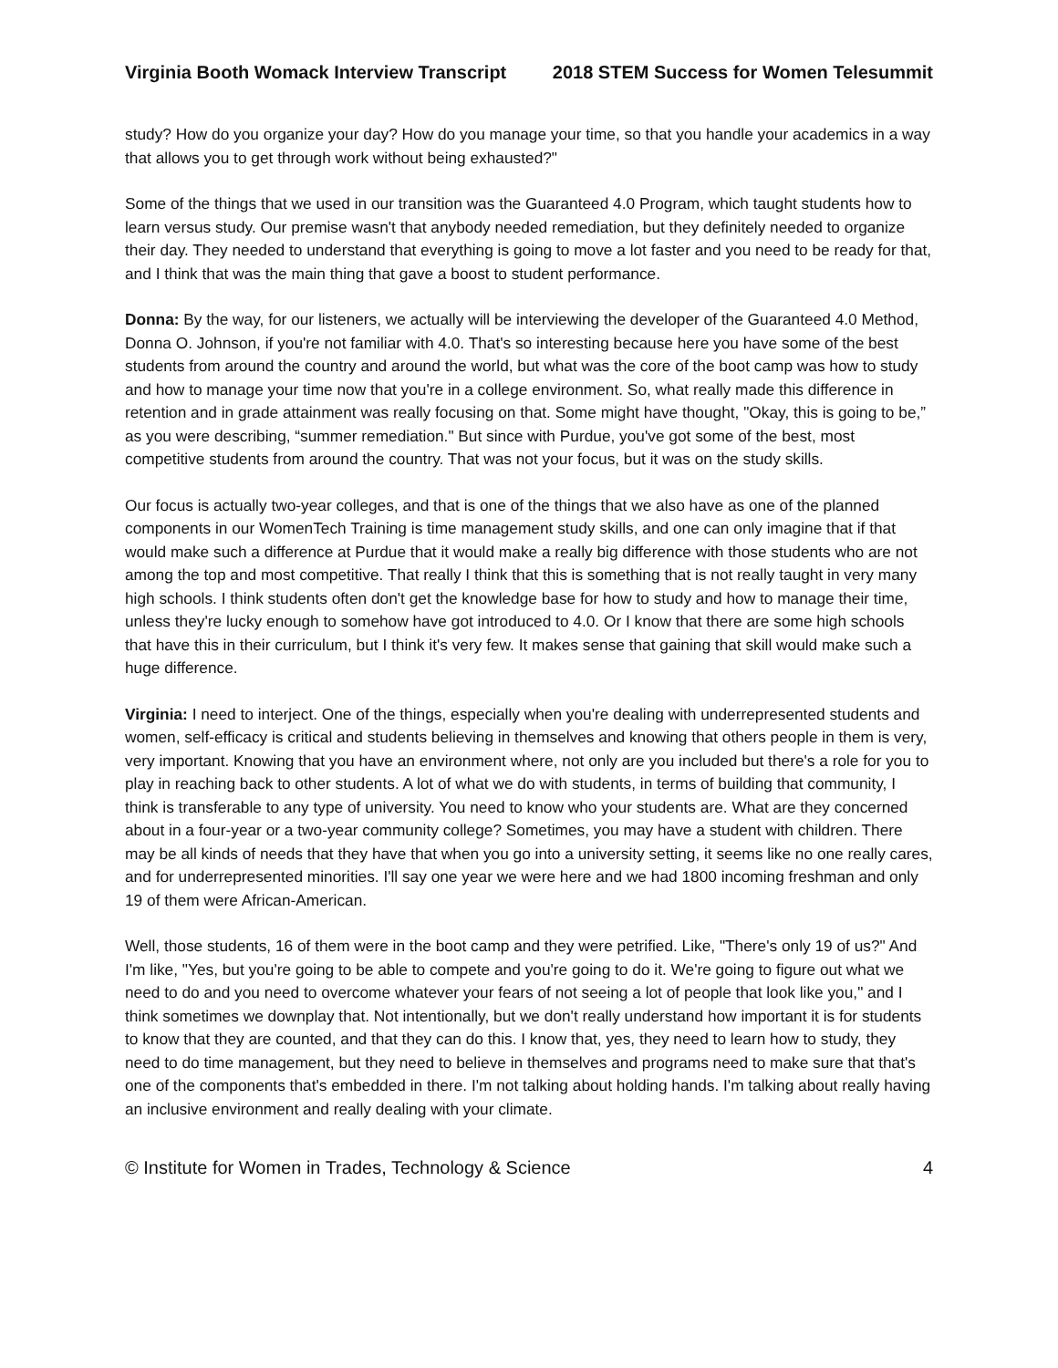Virginia Booth Womack Interview Transcript 2018 STEM Success for Women Telesummit
study? How do you organize your day? How do you manage your time, so that you handle your academics in a way that allows you to get through work without being exhausted?"
Some of the things that we used in our transition was the Guaranteed 4.0 Program, which taught students how to learn versus study. Our premise wasn't that anybody needed remediation, but they definitely needed to organize their day. They needed to understand that everything is going to move a lot faster and you need to be ready for that, and I think that was the main thing that gave a boost to student performance.
Donna: By the way, for our listeners, we actually will be interviewing the developer of the Guaranteed 4.0 Method, Donna O. Johnson, if you're not familiar with 4.0. That's so interesting because here you have some of the best students from around the country and around the world, but what was the core of the boot camp was how to study and how to manage your time now that you're in a college environment. So, what really made this difference in retention and in grade attainment was really focusing on that. Some might have thought, "Okay, this is going to be,” as you were describing, “summer remediation." But since with Purdue, you've got some of the best, most competitive students from around the country. That was not your focus, but it was on the study skills.
Our focus is actually two-year colleges, and that is one of the things that we also have as one of the planned components in our WomenTech Training is time management study skills, and one can only imagine that if that would make such a difference at Purdue that it would make a really big difference with those students who are not among the top and most competitive. That really I think that this is something that is not really taught in very many high schools. I think students often don't get the knowledge base for how to study and how to manage their time, unless they're lucky enough to somehow have got introduced to 4.0. Or I know that there are some high schools that have this in their curriculum, but I think it's very few. It makes sense that gaining that skill would make such a huge difference.
Virginia: I need to interject. One of the things, especially when you're dealing with underrepresented students and women, self-efficacy is critical and students believing in themselves and knowing that others people in them is very, very important. Knowing that you have an environment where, not only are you included but there's a role for you to play in reaching back to other students. A lot of what we do with students, in terms of building that community, I think is transferable to any type of university. You need to know who your students are. What are they concerned about in a four-year or a two-year community college? Sometimes, you may have a student with children. There may be all kinds of needs that they have that when you go into a university setting, it seems like no one really cares, and for underrepresented minorities. I'll say one year we were here and we had 1800 incoming freshman and only 19 of them were African-American.
Well, those students, 16 of them were in the boot camp and they were petrified. Like, "There's only 19 of us?" And I'm like, "Yes, but you're going to be able to compete and you're going to do it. We're going to figure out what we need to do and you need to overcome whatever your fears of not seeing a lot of people that look like you," and I think sometimes we downplay that. Not intentionally, but we don't really understand how important it is for students to know that they are counted, and that they can do this. I know that, yes, they need to learn how to study, they need to do time management, but they need to believe in themselves and programs need to make sure that that's one of the components that's embedded in there. I'm not talking about holding hands. I'm talking about really having an inclusive environment and really dealing with your climate.
© Institute for Women in Trades, Technology & Science 4